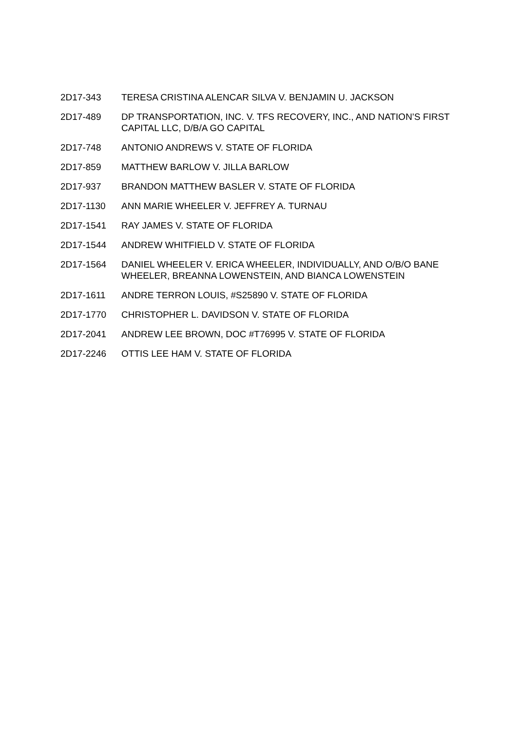| 2D17-343 | TERESA CRISTINA ALENCAR SILVA V. BENJAMIN U. JACKSON |
| 2D17-489 | DP TRANSPORTATION, INC. V. TFS RECOVERY, INC., AND NATION’S FIRST CAPITAL LLC, D/B/A GO CAPITAL |
| 2D17-748 | ANTONIO ANDREWS V. STATE OF FLORIDA |
| 2D17-859 | MATTHEW BARLOW V. JILLA BARLOW |
| 2D17-937 | BRANDON MATTHEW BASLER V. STATE OF FLORIDA |
| 2D17-1130 | ANN MARIE WHEELER V. JEFFREY A. TURNAU |
| 2D17-1541 | RAY JAMES V. STATE OF FLORIDA |
| 2D17-1544 | ANDREW WHITFIELD V. STATE OF FLORIDA |
| 2D17-1564 | DANIEL WHEELER V. ERICA WHEELER, INDIVIDUALLY, AND O/B/O BANE WHEELER, BREANNA LOWENSTEIN, AND BIANCA LOWENSTEIN |
| 2D17-1611 | ANDRE TERRON LOUIS, #S25890 V. STATE OF FLORIDA |
| 2D17-1770 | CHRISTOPHER L. DAVIDSON V. STATE OF FLORIDA |
| 2D17-2041 | ANDREW LEE BROWN, DOC #T76995 V. STATE OF FLORIDA |
| 2D17-2246 | OTTIS LEE HAM V. STATE OF FLORIDA |